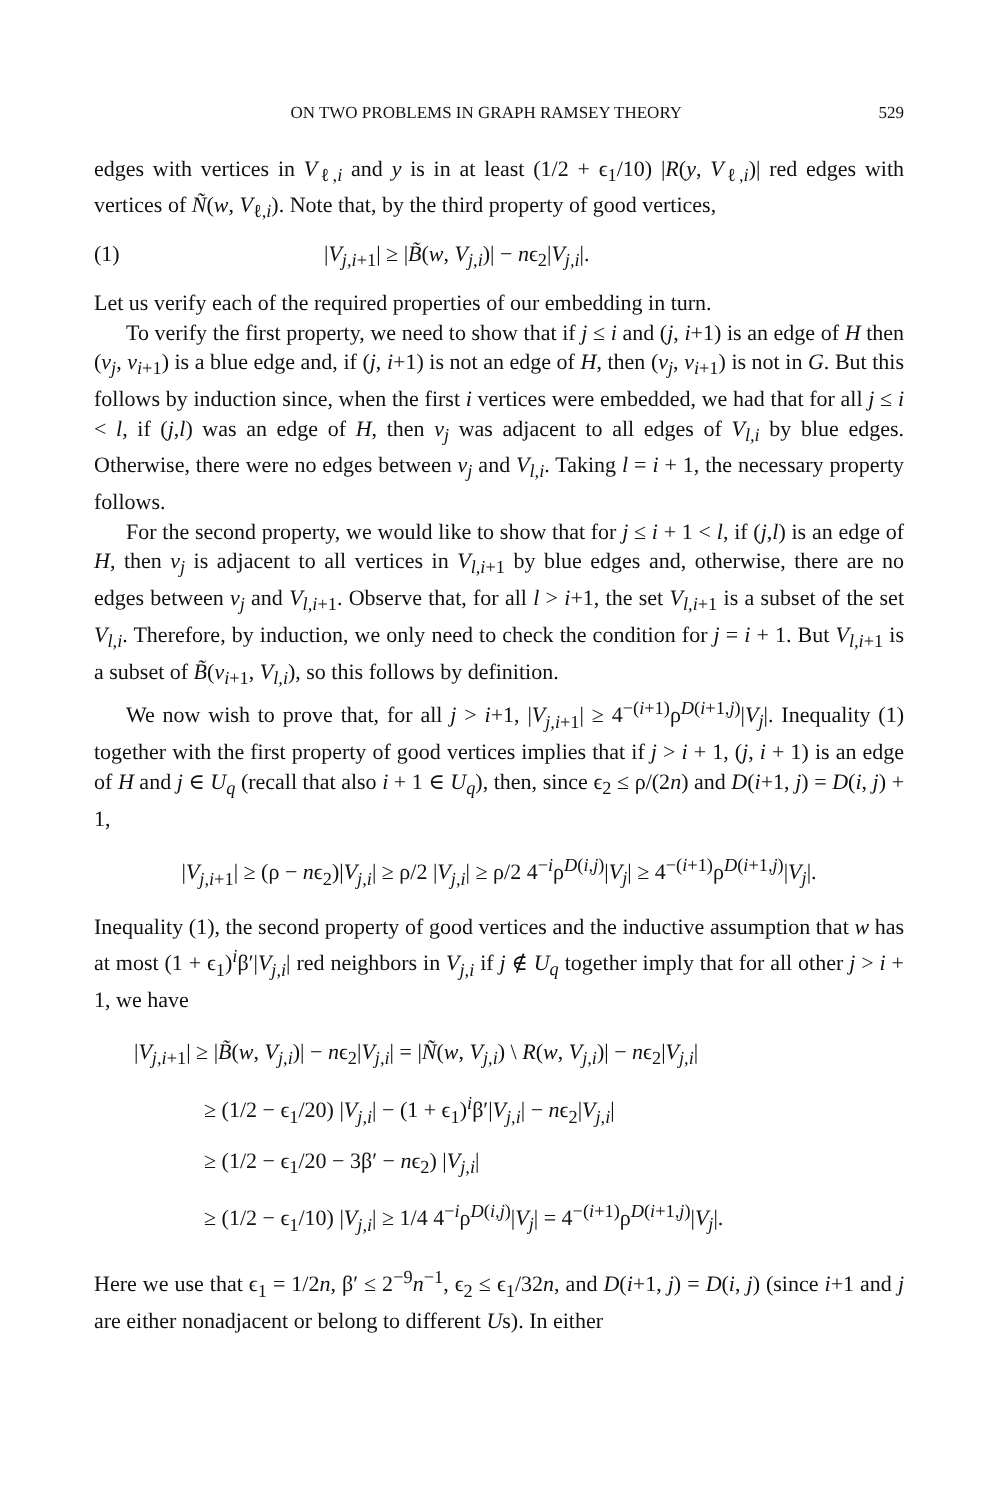ON TWO PROBLEMS IN GRAPH RAMSEY THEORY 529
edges with vertices in V<sub>ℓ,i</sub> and y is in at least (1/2 + ϵ<sub>1</sub>/10) |R(y, V<sub>ℓ,i</sub>)| red edges with vertices of Ñ(w, V<sub>ℓ,i</sub>). Note that, by the third property of good vertices,
(1) |V<sub>j,i+1</sub>| ≥ |B̃(w, V<sub>j,i</sub>)| − nϵ<sub>2</sub>|V<sub>j,i</sub>|.
Let us verify each of the required properties of our embedding in turn.
To verify the first property, we need to show that if j ≤ i and (j, i+1) is an edge of H then (v<sub>j</sub>, v<sub>i+1</sub>) is a blue edge and, if (j, i+1) is not an edge of H, then (v<sub>j</sub>, v<sub>i+1</sub>) is not in G. But this follows by induction since, when the first i vertices were embedded, we had that for all j ≤ i < l, if (j,l) was an edge of H, then v<sub>j</sub> was adjacent to all edges of V<sub>l,i</sub> by blue edges. Otherwise, there were no edges between v<sub>j</sub> and V<sub>l,i</sub>. Taking l = i + 1, the necessary property follows.
For the second property, we would like to show that for j ≤ i + 1 < l, if (j,l) is an edge of H, then v<sub>j</sub> is adjacent to all vertices in V<sub>l,i+1</sub> by blue edges and, otherwise, there are no edges between v<sub>j</sub> and V<sub>l,i+1</sub>. Observe that, for all l > i+1, the set V<sub>l,i+1</sub> is a subset of the set V<sub>l,i</sub>. Therefore, by induction, we only need to check the condition for j = i + 1. But V<sub>l,i+1</sub> is a subset of B̃(v<sub>i+1</sub>, V<sub>l,i</sub>), so this follows by definition.
We now wish to prove that, for all j > i+1, |V<sub>j,i+1</sub>| ≥ 4<sup>−(i+1)</sup>ρ<sup>D(i+1,j)</sup>|V<sub>j</sub>|. Inequality (1) together with the first property of good vertices implies that if j > i + 1, (j, i + 1) is an edge of H and j ∈ U<sub>q</sub> (recall that also i + 1 ∈ U<sub>q</sub>), then, since ϵ<sub>2</sub> ≤ ρ/(2n) and D(i+1, j) = D(i, j) + 1,
|V<sub>j,i+1</sub>| ≥ (ρ − nϵ<sub>2</sub>)|V<sub>j,i</sub>| ≥ ρ/2 |V<sub>j,i</sub>| ≥ ρ/2 4<sup>−i</sup>ρ<sup>D(i,j)</sup>|V<sub>j</sub>| ≥ 4<sup>−(i+1)</sup>ρ<sup>D(i+1,j)</sup>|V<sub>j</sub>|.
Inequality (1), the second property of good vertices and the inductive assumption that w has at most (1 + ϵ<sub>1</sub>)<sup>i</sup>β′|V<sub>j,i</sub>| red neighbors in V<sub>j,i</sub> if j ∉ U<sub>q</sub> together imply that for all other j > i + 1, we have
|V<sub>j,i+1</sub>| ≥ |B̃(w, V<sub>j,i</sub>)| − nϵ<sub>2</sub>|V<sub>j,i</sub>| = |Ñ(w, V<sub>j,i</sub>) \ R(w, V<sub>j,i</sub>)| − nϵ<sub>2</sub>|V<sub>j,i</sub>|
≥ (1/2 − ϵ<sub>1</sub>/20) |V<sub>j,i</sub>| − (1 + ϵ<sub>1</sub>)<sup>i</sup>β′|V<sub>j,i</sub>| − nϵ<sub>2</sub>|V<sub>j,i</sub>|
≥ (1/2 − ϵ<sub>1</sub>/20 − 3β′ − nϵ<sub>2</sub>) |V<sub>j,i</sub>|
≥ (1/2 − ϵ<sub>1</sub>/10) |V<sub>j,i</sub>| ≥ 1/4 4<sup>−i</sup>ρ<sup>D(i,j)</sup>|V<sub>j</sub>| = 4<sup>−(i+1)</sup>ρ<sup>D(i+1,j)</sup>|V<sub>j</sub>|.
Here we use that ϵ<sub>1</sub> = 1/2n, β′ ≤ 2<sup>−9</sup>n<sup>−1</sup>, ϵ<sub>2</sub> ≤ ϵ<sub>1</sub>/32n, and D(i+1, j) = D(i, j) (since i+1 and j are either nonadjacent or belong to different Us). In either